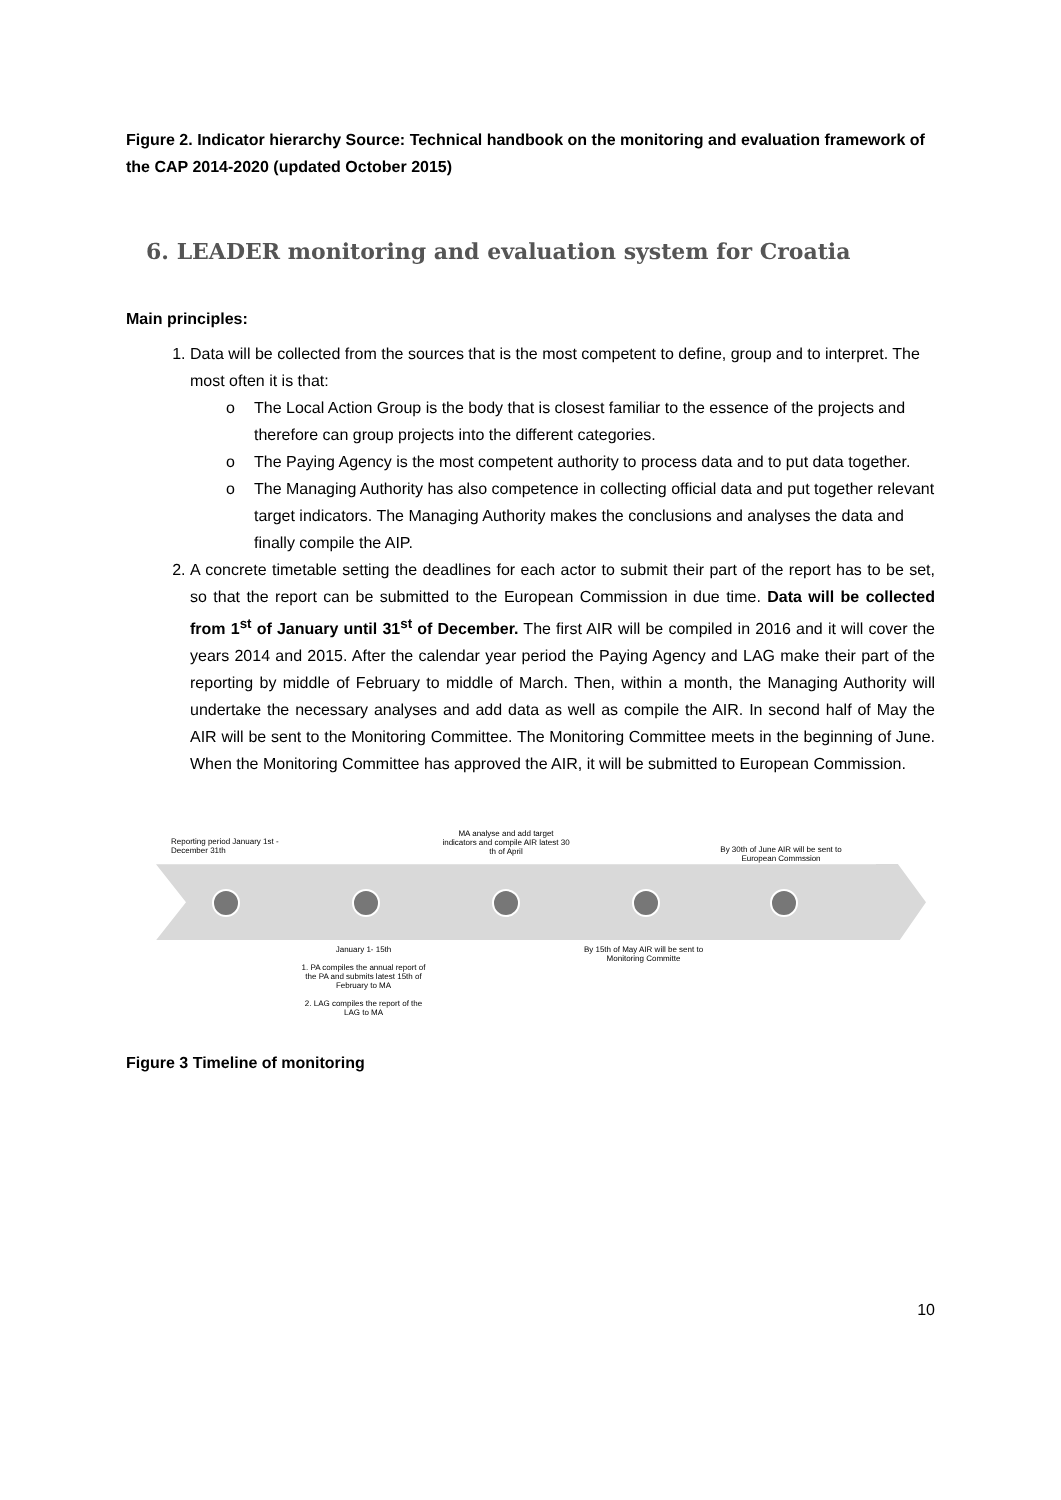Figure 2. Indicator hierarchy Source: Technical handbook on the monitoring and evaluation framework of the CAP 2014-2020 (updated October 2015)
6. LEADER monitoring and evaluation system for Croatia
Main principles:
1. Data will be collected from the sources that is the most competent to define, group and to interpret. The most often it is that:
o The Local Action Group is the body that is closest familiar to the essence of the projects and therefore can group projects into the different categories.
o The Paying Agency is the most competent authority to process data and to put data together.
o The Managing Authority has also competence in collecting official data and put together relevant target indicators. The Managing Authority makes the conclusions and analyses the data and finally compile the AIP.
2. A concrete timetable setting the deadlines for each actor to submit their part of the report has to be set, so that the report can be submitted to the European Commission in due time. Data will be collected from 1<sup>st</sup> of January until 31<sup>st</sup> of December. The first AIR will be compiled in 2016 and it will cover the years 2014 and 2015. After the calendar year period the Paying Agency and LAG make their part of the reporting by middle of February to middle of March. Then, within a month, the Managing Authority will undertake the necessary analyses and add data as well as compile the AIR. In second half of May the AIR will be sent to the Monitoring Committee. The Monitoring Committee meets in the beginning of June. When the Monitoring Committee has approved the AIR, it will be submitted to European Commission.
Reporting period January 1st - December 31th
MA analyse and add target indicators and compile AIR latest 30 th of April
By 30th of June AIR will be sent to European Commssion
January 1- 15th
1. PA compiles the annual report of the PA and submits latest 15th of February to MA
2. LAG compiles the report of the LAG to MA
By 15th of May AIR will be sent to Monitoring Committe
Figure 3 Timeline of monitoring
10